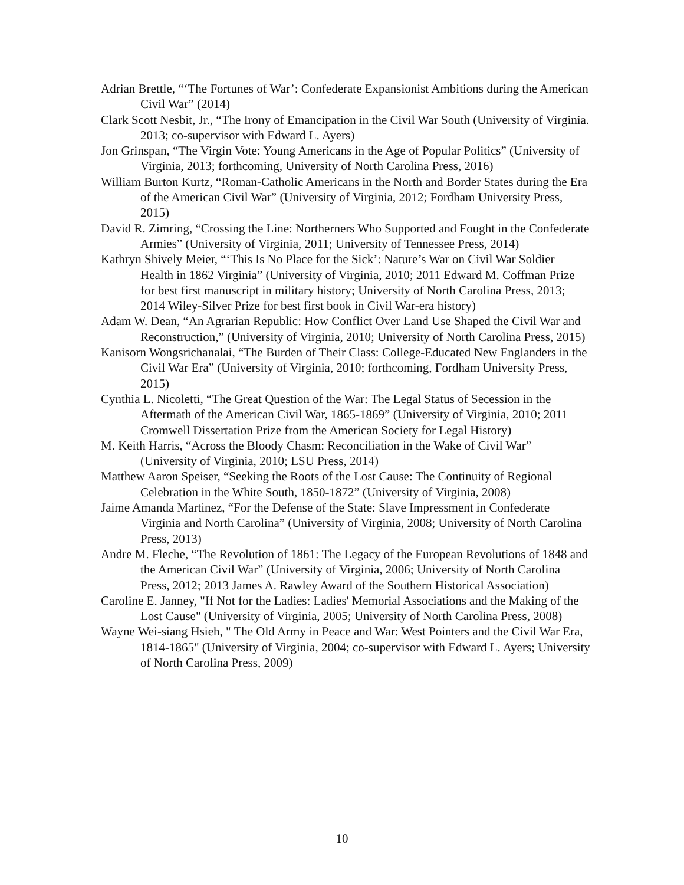Adrian Brettle, “‘The Fortunes of War’: Confederate Expansionist Ambitions during the American Civil War” (2014)
Clark Scott Nesbit, Jr., “The Irony of Emancipation in the Civil War South (University of Virginia. 2013; co-supervisor with Edward L. Ayers)
Jon Grinspan, “The Virgin Vote: Young Americans in the Age of Popular Politics” (University of Virginia, 2013; forthcoming, University of North Carolina Press, 2016)
William Burton Kurtz, “Roman-Catholic Americans in the North and Border States during the Era of the American Civil War” (University of Virginia, 2012; Fordham University Press, 2015)
David R. Zimring, “Crossing the Line: Northerners Who Supported and Fought in the Confederate Armies” (University of Virginia, 2011; University of Tennessee Press, 2014)
Kathryn Shively Meier, “‘This Is No Place for the Sick’: Nature’s War on Civil War Soldier Health in 1862 Virginia” (University of Virginia, 2010; 2011 Edward M. Coffman Prize for best first manuscript in military history; University of North Carolina Press, 2013; 2014 Wiley-Silver Prize for best first book in Civil War-era history)
Adam W. Dean, “An Agrarian Republic: How Conflict Over Land Use Shaped the Civil War and Reconstruction,” (University of Virginia, 2010; University of North Carolina Press, 2015)
Kanisorn Wongsrichanalai, “The Burden of Their Class: College-Educated New Englanders in the Civil War Era” (University of Virginia, 2010; forthcoming, Fordham University Press, 2015)
Cynthia L. Nicoletti, “The Great Question of the War: The Legal Status of Secession in the Aftermath of the American Civil War, 1865-1869” (University of Virginia, 2010; 2011 Cromwell Dissertation Prize from the American Society for Legal History)
M. Keith Harris, “Across the Bloody Chasm: Reconciliation in the Wake of Civil War” (University of Virginia, 2010; LSU Press, 2014)
Matthew Aaron Speiser, “Seeking the Roots of the Lost Cause: The Continuity of Regional Celebration in the White South, 1850-1872” (University of Virginia, 2008)
Jaime Amanda Martinez, “For the Defense of the State: Slave Impressment in Confederate Virginia and North Carolina” (University of Virginia, 2008; University of North Carolina Press, 2013)
Andre M. Fleche, “The Revolution of 1861: The Legacy of the European Revolutions of 1848 and the American Civil War” (University of Virginia, 2006; University of North Carolina Press, 2012; 2013 James A. Rawley Award of the Southern Historical Association)
Caroline E. Janney, "If Not for the Ladies: Ladies' Memorial Associations and the Making of the Lost Cause" (University of Virginia, 2005; University of North Carolina Press, 2008)
Wayne Wei-siang Hsieh, " The Old Army in Peace and War: West Pointers and the Civil War Era, 1814-1865" (University of Virginia, 2004; co-supervisor with Edward L. Ayers; University of North Carolina Press, 2009)
10